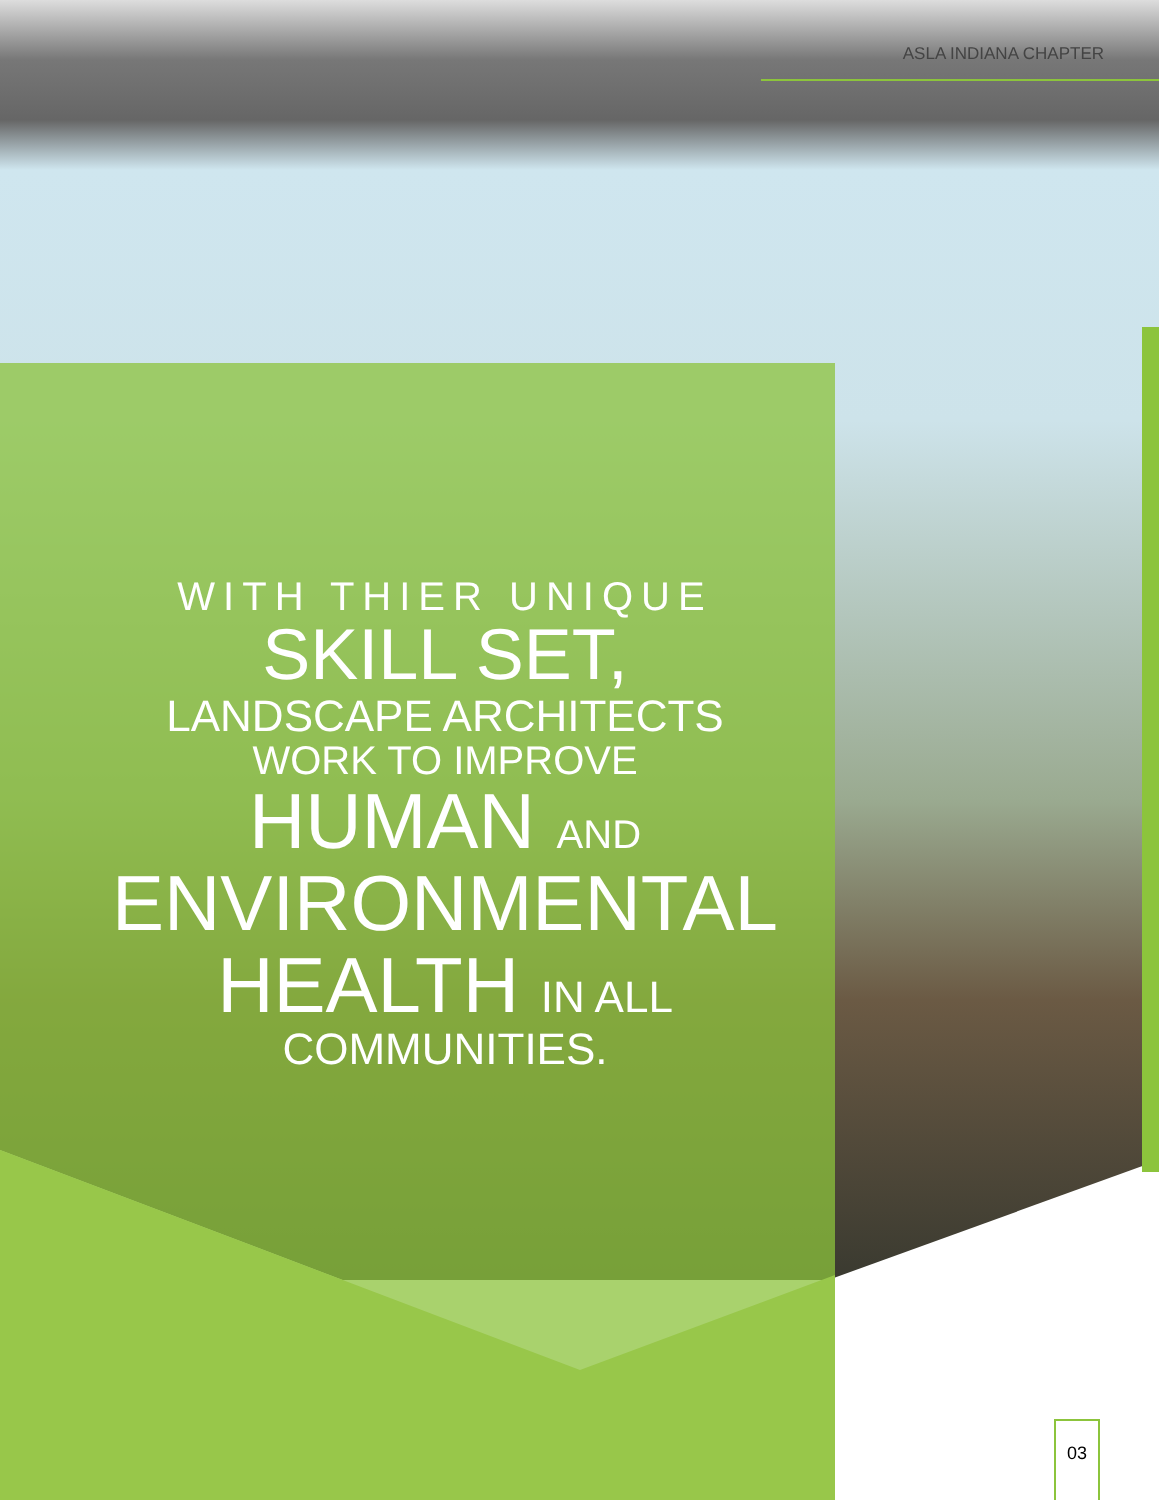ASLA INDIANA CHAPTER
WITH THIER UNIQUE
SKILL SET,
LANDSCAPE ARCHITECTS
WORK TO IMPROVE
HUMAN AND
ENVIRONMENTAL
HEALTH IN ALL
COMMUNITIES.
03